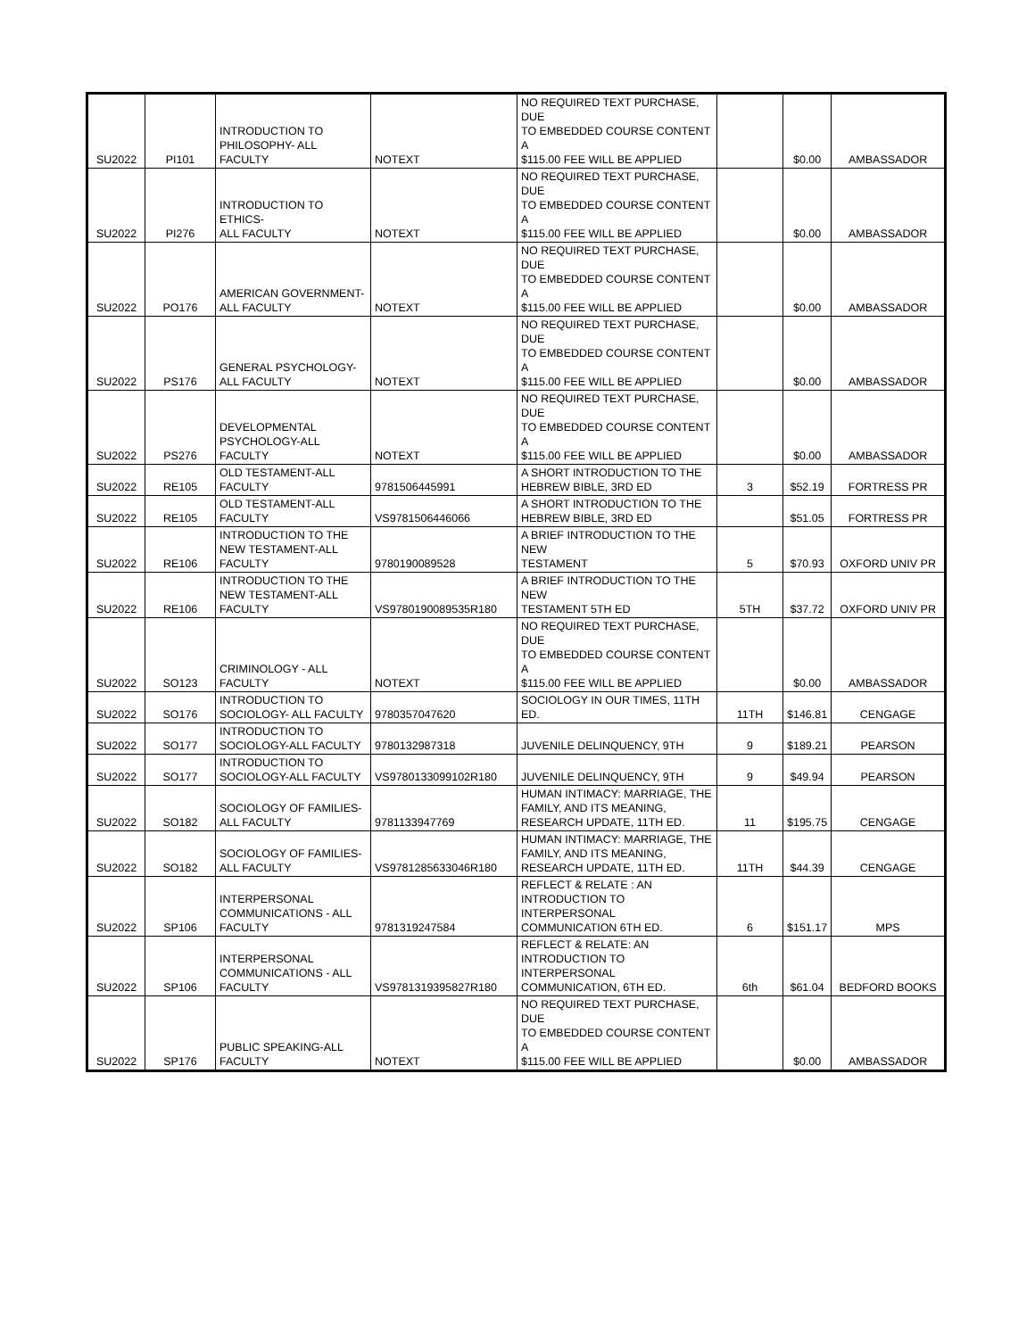| SU2022 | PI101 | INTRODUCTION TO PHILOSOPHY- ALL FACULTY | NOTEXT | NO REQUIRED TEXT PURCHASE, DUE TO EMBEDDED COURSE CONTENT A $115.00 FEE WILL BE APPLIED | | $0.00 | AMBASSADOR |
| SU2022 | PI276 | INTRODUCTION TO ETHICS- ALL FACULTY | NOTEXT | NO REQUIRED TEXT PURCHASE, DUE TO EMBEDDED COURSE CONTENT A $115.00 FEE WILL BE APPLIED | | $0.00 | AMBASSADOR |
| SU2022 | PO176 | AMERICAN GOVERNMENT- ALL FACULTY | NOTEXT | NO REQUIRED TEXT PURCHASE, DUE TO EMBEDDED COURSE CONTENT A $115.00 FEE WILL BE APPLIED | | $0.00 | AMBASSADOR |
| SU2022 | PS176 | GENERAL PSYCHOLOGY- ALL FACULTY | NOTEXT | NO REQUIRED TEXT PURCHASE, DUE TO EMBEDDED COURSE CONTENT A $115.00 FEE WILL BE APPLIED | | $0.00 | AMBASSADOR |
| SU2022 | PS276 | DEVELOPMENTAL PSYCHOLOGY-ALL FACULTY | NOTEXT | NO REQUIRED TEXT PURCHASE, DUE TO EMBEDDED COURSE CONTENT A $115.00 FEE WILL BE APPLIED | | $0.00 | AMBASSADOR |
| SU2022 | RE105 | OLD TESTAMENT-ALL FACULTY | 9781506445991 | A SHORT INTRODUCTION TO THE HEBREW BIBLE, 3RD ED | 3 | $52.19 | FORTRESS PR |
| SU2022 | RE105 | OLD TESTAMENT-ALL FACULTY | VS9781506446066 | A SHORT INTRODUCTION TO THE HEBREW BIBLE, 3RD ED | | $51.05 | FORTRESS PR |
| SU2022 | RE106 | INTRODUCTION TO THE NEW TESTAMENT-ALL FACULTY | 9780190089528 | A BRIEF INTRODUCTION TO THE NEW TESTAMENT | 5 | $70.93 | OXFORD UNIV PR |
| SU2022 | RE106 | INTRODUCTION TO THE NEW TESTAMENT-ALL FACULTY | VS9780190089535R180 | A BRIEF INTRODUCTION TO THE NEW TESTAMENT 5TH ED | 5TH | $37.72 | OXFORD UNIV PR |
| SU2022 | SO123 | CRIMINOLOGY - ALL FACULTY | NOTEXT | NO REQUIRED TEXT PURCHASE, DUE TO EMBEDDED COURSE CONTENT A $115.00 FEE WILL BE APPLIED | | $0.00 | AMBASSADOR |
| SU2022 | SO176 | INTRODUCTION TO SOCIOLOGY- ALL FACULTY | 9780357047620 | SOCIOLOGY IN OUR TIMES, 11TH ED. | 11TH | $146.81 | CENGAGE |
| SU2022 | SO177 | INTRODUCTION TO SOCIOLOGY-ALL FACULTY | 9780132987318 | JUVENILE DELINQUENCY, 9TH | 9 | $189.21 | PEARSON |
| SU2022 | SO177 | INTRODUCTION TO SOCIOLOGY-ALL FACULTY | VS9780133099102R180 | JUVENILE DELINQUENCY, 9TH | 9 | $49.94 | PEARSON |
| SU2022 | SO182 | SOCIOLOGY OF FAMILIES- ALL FACULTY | 9781133947769 | HUMAN INTIMACY: MARRIAGE, THE FAMILY, AND ITS MEANING, RESEARCH UPDATE, 11TH ED. | 11 | $195.75 | CENGAGE |
| SU2022 | SO182 | SOCIOLOGY OF FAMILIES- ALL FACULTY | VS9781285633046R180 | HUMAN INTIMACY: MARRIAGE, THE FAMILY, AND ITS MEANING, RESEARCH UPDATE, 11TH ED. | 11TH | $44.39 | CENGAGE |
| SU2022 | SP106 | INTERPERSONAL COMMUNICATIONS - ALL FACULTY | 9781319247584 | REFLECT & RELATE : AN INTRODUCTION TO INTERPERSONAL COMMUNICATION 6TH ED. | 6 | $151.17 | MPS |
| SU2022 | SP106 | INTERPERSONAL COMMUNICATIONS - ALL FACULTY | VS9781319395827R180 | REFLECT & RELATE: AN INTRODUCTION TO INTERPERSONAL COMMUNICATION, 6TH ED. | 6th | $61.04 | BEDFORD BOOKS |
| SU2022 | SP176 | PUBLIC SPEAKING-ALL FACULTY | NOTEXT | NO REQUIRED TEXT PURCHASE, DUE TO EMBEDDED COURSE CONTENT A $115.00 FEE WILL BE APPLIED | | $0.00 | AMBASSADOR |